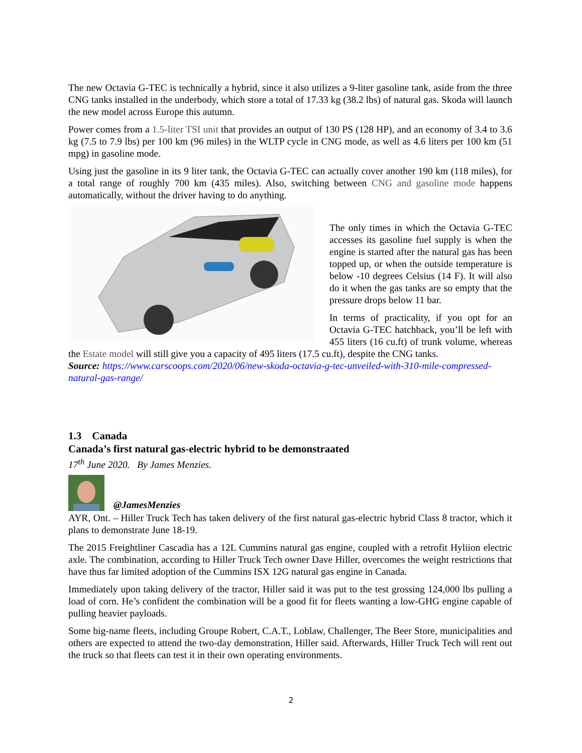The new Octavia G-TEC is technically a hybrid, since it also utilizes a 9-liter gasoline tank, aside from the three CNG tanks installed in the underbody, which store a total of 17.33 kg (38.2 lbs) of natural gas. Skoda will launch the new model across Europe this autumn.
Power comes from a 1.5-liter TSI unit that provides an output of 130 PS (128 HP), and an economy of 3.4 to 3.6 kg (7.5 to 7.9 lbs) per 100 km (96 miles) in the WLTP cycle in CNG mode, as well as 4.6 liters per 100 km (51 mpg) in gasoline mode.
Using just the gasoline in its 9 liter tank, the Octavia G-TEC can actually cover another 190 km (118 miles), for a total range of roughly 700 km (435 miles). Also, switching between CNG and gasoline mode happens automatically, without the driver having to do anything.
The only times in which the Octavia G-TEC accesses its gasoline fuel supply is when the engine is started after the natural gas has been topped up, or when the outside temperature is below -10 degrees Celsius (14 F). It will also do it when the gas tanks are so empty that the pressure drops below 11 bar.
In terms of practicality, if you opt for an Octavia G-TEC hatchback, you’ll be left with 455 liters (16 cu.ft) of trunk volume, whereas the Estate model will still give you a capacity of 495 liters (17.5 cu.ft), despite the CNG tanks.
Source: https://www.carscoops.com/2020/06/new-skoda-octavia-g-tec-unveiled-with-310-mile-compressed-natural-gas-range/
1.3 Canada
Canada’s first natural gas-electric hybrid to be demonstraated
17<sup>th</sup> June 2020. By James Menzies.
@JamesMenzies
AYR, Ont. – Hiller Truck Tech has taken delivery of the first natural gas-electric hybrid Class 8 tractor, which it plans to demonstrate June 18-19.
The 2015 Freightliner Cascadia has a 12L Cummins natural gas engine, coupled with a retrofit Hyliion electric axle. The combination, according to Hiller Truck Tech owner Dave Hiller, overcomes the weight restrictions that have thus far limited adoption of the Cummins ISX 12G natural gas engine in Canada.
Immediately upon taking delivery of the tractor, Hiller said it was put to the test grossing 124,000 lbs pulling a load of corn. He’s confident the combination will be a good fit for fleets wanting a low-GHG engine capable of pulling heavier payloads.
Some big-name fleets, including Groupe Robert, C.A.T., Loblaw, Challenger, The Beer Store, municipalities and others are expected to attend the two-day demonstration, Hiller said. Afterwards, Hiller Truck Tech will rent out the truck so that fleets can test it in their own operating environments.
2